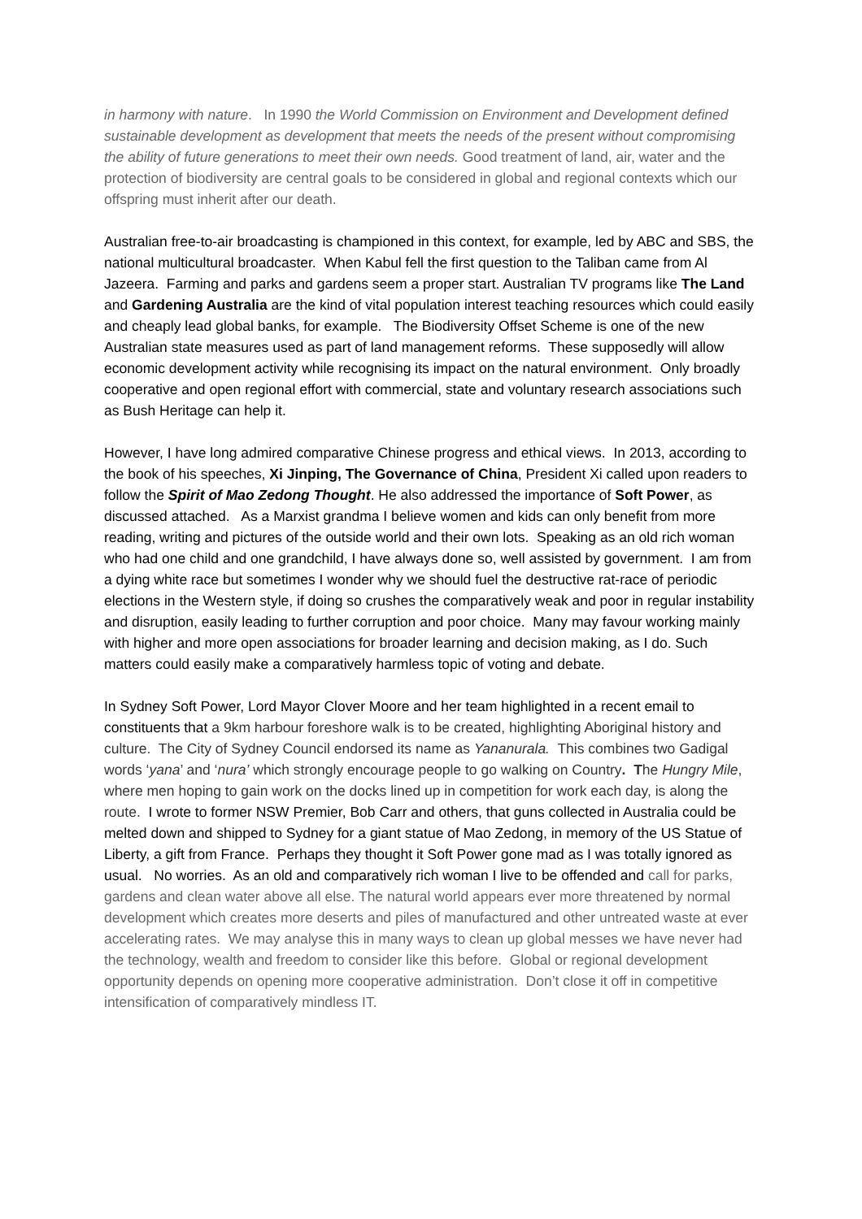in harmony with nature. In 1990 the World Commission on Environment and Development defined sustainable development as development that meets the needs of the present without compromising the ability of future generations to meet their own needs. Good treatment of land, air, water and the protection of biodiversity are central goals to be considered in global and regional contexts which our offspring must inherit after our death.
Australian free-to-air broadcasting is championed in this context, for example, led by ABC and SBS, the national multicultural broadcaster. When Kabul fell the first question to the Taliban came from Al Jazeera. Farming and parks and gardens seem a proper start. Australian TV programs like The Land and Gardening Australia are the kind of vital population interest teaching resources which could easily and cheaply lead global banks, for example. The Biodiversity Offset Scheme is one of the new Australian state measures used as part of land management reforms. These supposedly will allow economic development activity while recognising its impact on the natural environment. Only broadly cooperative and open regional effort with commercial, state and voluntary research associations such as Bush Heritage can help it.
However, I have long admired comparative Chinese progress and ethical views. In 2013, according to the book of his speeches, Xi Jinping, The Governance of China, President Xi called upon readers to follow the Spirit of Mao Zedong Thought. He also addressed the importance of Soft Power, as discussed attached. As a Marxist grandma I believe women and kids can only benefit from more reading, writing and pictures of the outside world and their own lots. Speaking as an old rich woman who had one child and one grandchild, I have always done so, well assisted by government. I am from a dying white race but sometimes I wonder why we should fuel the destructive rat-race of periodic elections in the Western style, if doing so crushes the comparatively weak and poor in regular instability and disruption, easily leading to further corruption and poor choice. Many may favour working mainly with higher and more open associations for broader learning and decision making, as I do. Such matters could easily make a comparatively harmless topic of voting and debate.
In Sydney Soft Power, Lord Mayor Clover Moore and her team highlighted in a recent email to constituents that a 9km harbour foreshore walk is to be created, highlighting Aboriginal history and culture. The City of Sydney Council endorsed its name as Yananurala. This combines two Gadigal words ‘yana’ and ‘nura’ which strongly encourage people to go walking on Country. The Hungry Mile, where men hoping to gain work on the docks lined up in competition for work each day, is along the route. I wrote to former NSW Premier, Bob Carr and others, that guns collected in Australia could be melted down and shipped to Sydney for a giant statue of Mao Zedong, in memory of the US Statue of Liberty, a gift from France. Perhaps they thought it Soft Power gone mad as I was totally ignored as usual. No worries. As an old and comparatively rich woman I live to be offended and call for parks, gardens and clean water above all else. The natural world appears ever more threatened by normal development which creates more deserts and piles of manufactured and other untreated waste at ever accelerating rates. We may analyse this in many ways to clean up global messes we have never had the technology, wealth and freedom to consider like this before. Global or regional development opportunity depends on opening more cooperative administration. Don’t close it off in competitive intensification of comparatively mindless IT.